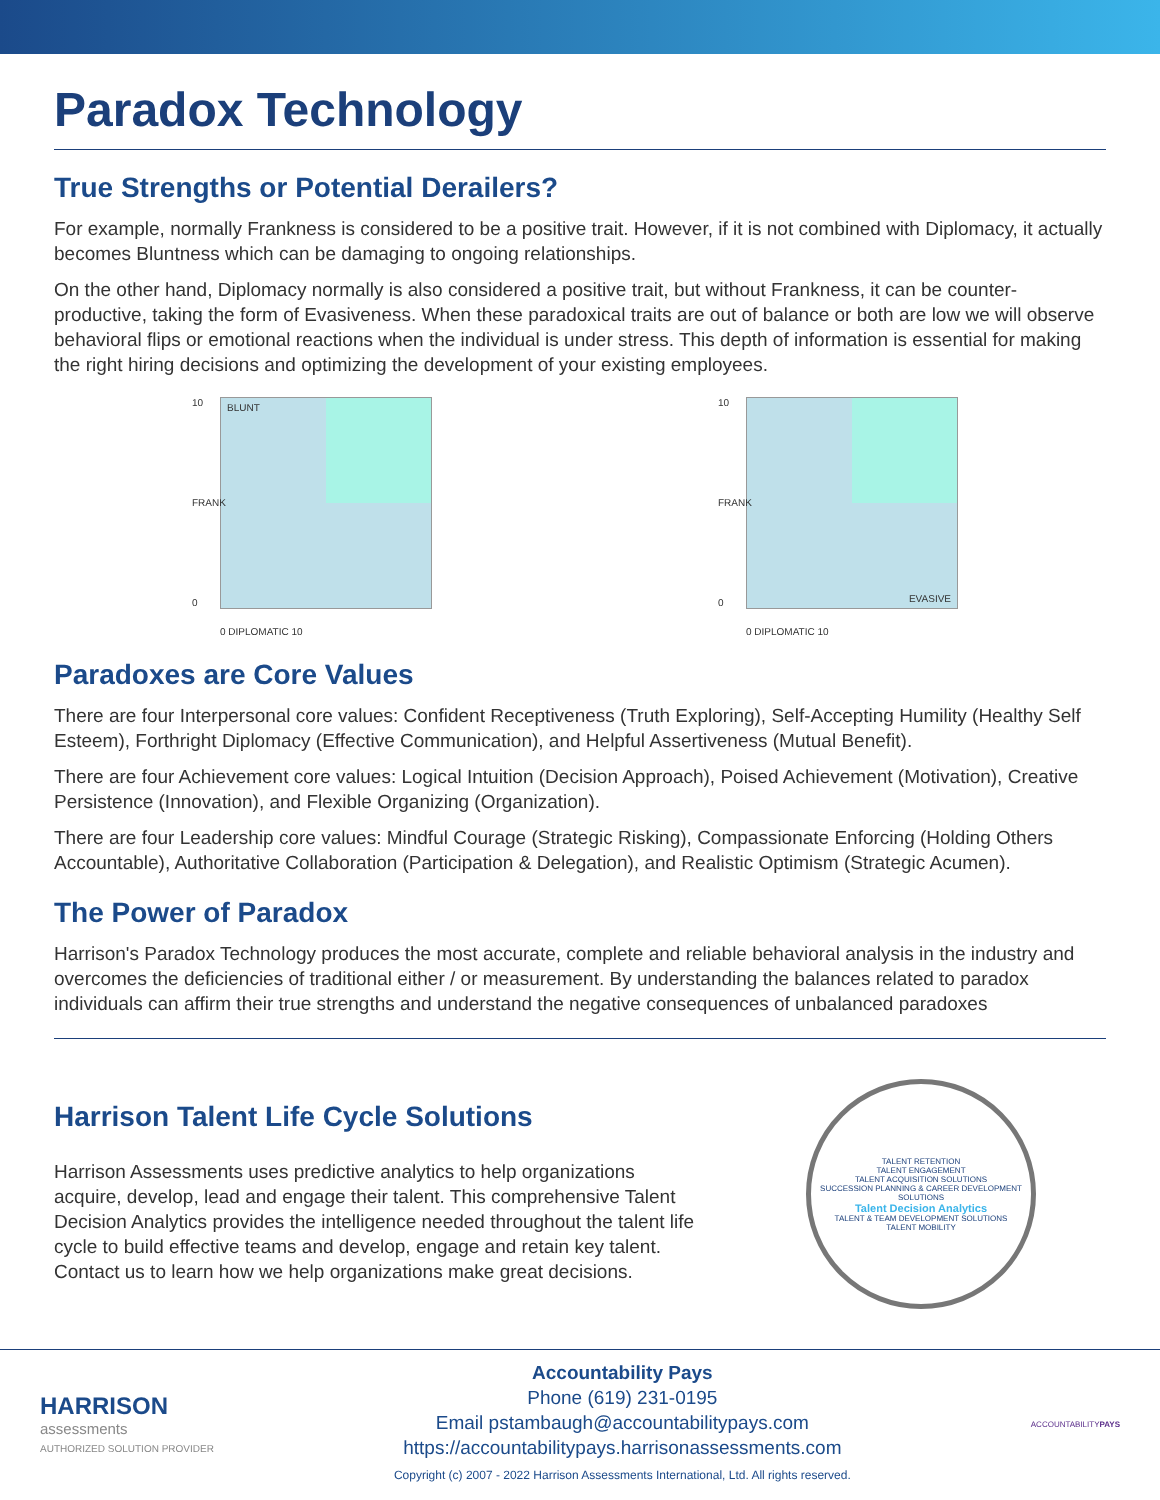Paradox Technology
True Strengths or Potential Derailers?
For example, normally Frankness is considered to be a positive trait. However, if it is not combined with Diplomacy, it actually becomes Bluntness which can be damaging to ongoing relationships.
On the other hand, Diplomacy normally is also considered a positive trait, but without Frankness, it can be counter-productive, taking the form of Evasiveness. When these paradoxical traits are out of balance or both are low we will observe behavioral flips or emotional reactions when the individual is under stress. This depth of information is essential for making the right hiring decisions and optimizing the development of your existing employees.
BLUNT
10
FRANK
0
0 DIPLOMATIC 10
EVASIVE
10
FRANK
0
0 DIPLOMATIC 10
Paradoxes are Core Values
There are four Interpersonal core values: Confident Receptiveness (Truth Exploring), Self-Accepting Humility (Healthy Self Esteem), Forthright Diplomacy (Effective Communication), and Helpful Assertiveness (Mutual Benefit).
There are four Achievement core values: Logical Intuition (Decision Approach), Poised Achievement (Motivation), Creative Persistence (Innovation), and Flexible Organizing (Organization).
There are four Leadership core values: Mindful Courage (Strategic Risking), Compassionate Enforcing (Holding Others Accountable), Authoritative Collaboration (Participation & Delegation), and Realistic Optimism (Strategic Acumen).
The Power of Paradox
Harrison's Paradox Technology produces the most accurate, complete and reliable behavioral analysis in the industry and overcomes the deficiencies of traditional either / or measurement. By understanding the balances related to paradox individuals can affirm their true strengths and understand the negative consequences of unbalanced paradoxes
Harrison Talent Life Cycle Solutions
Harrison Assessments uses predictive analytics to help organizations acquire, develop, lead and engage their talent. This comprehensive Talent Decision Analytics provides the intelligence needed throughout the talent life cycle to build effective teams and develop, engage and retain key talent. Contact us to learn how we help organizations make great decisions.
TALENT RETENTION
TALENT ENGAGEMENT
TALENT ACQUISITION SOLUTIONS
SUCCESSION PLANNING & CAREER DEVELOPMENT SOLUTIONS
Talent Decision Analytics
TALENT & TEAM DEVELOPMENT SOLUTIONS
TALENT MOBILITY
HARRISON
assessments
AUTHORIZED SOLUTION PROVIDER
Accountability Pays
Phone (619) 231-0195
Email pstambaugh@accountabilitypays.com
https://accountabilitypays.harrisonassessments.com
Copyright (c) 2007 - 2022 Harrison Assessments International, Ltd. All rights reserved.
ACCOUNTABILITYPAYS